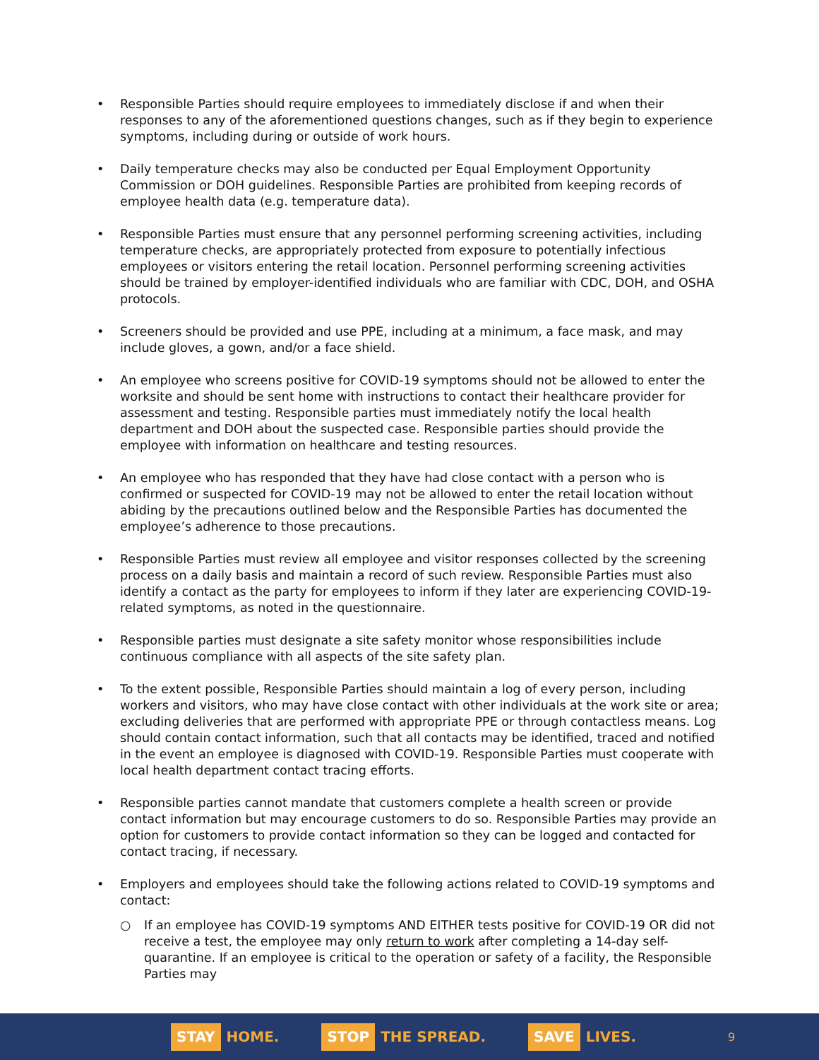• Responsible Parties should require employees to immediately disclose if and when their responses to any of the aforementioned questions changes, such as if they begin to experience symptoms, including during or outside of work hours.
• Daily temperature checks may also be conducted per Equal Employment Opportunity Commission or DOH guidelines. Responsible Parties are prohibited from keeping records of employee health data (e.g. temperature data).
• Responsible Parties must ensure that any personnel performing screening activities, including temperature checks, are appropriately protected from exposure to potentially infectious employees or visitors entering the retail location. Personnel performing screening activities should be trained by employer-identified individuals who are familiar with CDC, DOH, and OSHA protocols.
• Screeners should be provided and use PPE, including at a minimum, a face mask, and may include gloves, a gown, and/or a face shield.
• An employee who screens positive for COVID-19 symptoms should not be allowed to enter the worksite and should be sent home with instructions to contact their healthcare provider for assessment and testing. Responsible parties must immediately notify the local health department and DOH about the suspected case. Responsible parties should provide the employee with information on healthcare and testing resources.
• An employee who has responded that they have had close contact with a person who is confirmed or suspected for COVID-19 may not be allowed to enter the retail location without abiding by the precautions outlined below and the Responsible Parties has documented the employee’s adherence to those precautions.
• Responsible Parties must review all employee and visitor responses collected by the screening process on a daily basis and maintain a record of such review. Responsible Parties must also identify a contact as the party for employees to inform if they later are experiencing COVID-19-related symptoms, as noted in the questionnaire.
• Responsible parties must designate a site safety monitor whose responsibilities include continuous compliance with all aspects of the site safety plan.
• To the extent possible, Responsible Parties should maintain a log of every person, including workers and visitors, who may have close contact with other individuals at the work site or area; excluding deliveries that are performed with appropriate PPE or through contactless means. Log should contain contact information, such that all contacts may be identified, traced and notified in the event an employee is diagnosed with COVID-19. Responsible Parties must cooperate with local health department contact tracing efforts.
• Responsible parties cannot mandate that customers complete a health screen or provide contact information but may encourage customers to do so. Responsible Parties may provide an option for customers to provide contact information so they can be logged and contacted for contact tracing, if necessary.
• Employers and employees should take the following actions related to COVID-19 symptoms and contact:
○ If an employee has COVID-19 symptoms AND EITHER tests positive for COVID-19 OR did not receive a test, the employee may only return to work after completing a 14-day self-quarantine. If an employee is critical to the operation or safety of a facility, the Responsible Parties may
STAY HOME.
STOP THE SPREAD.
SAVE LIVES.
9